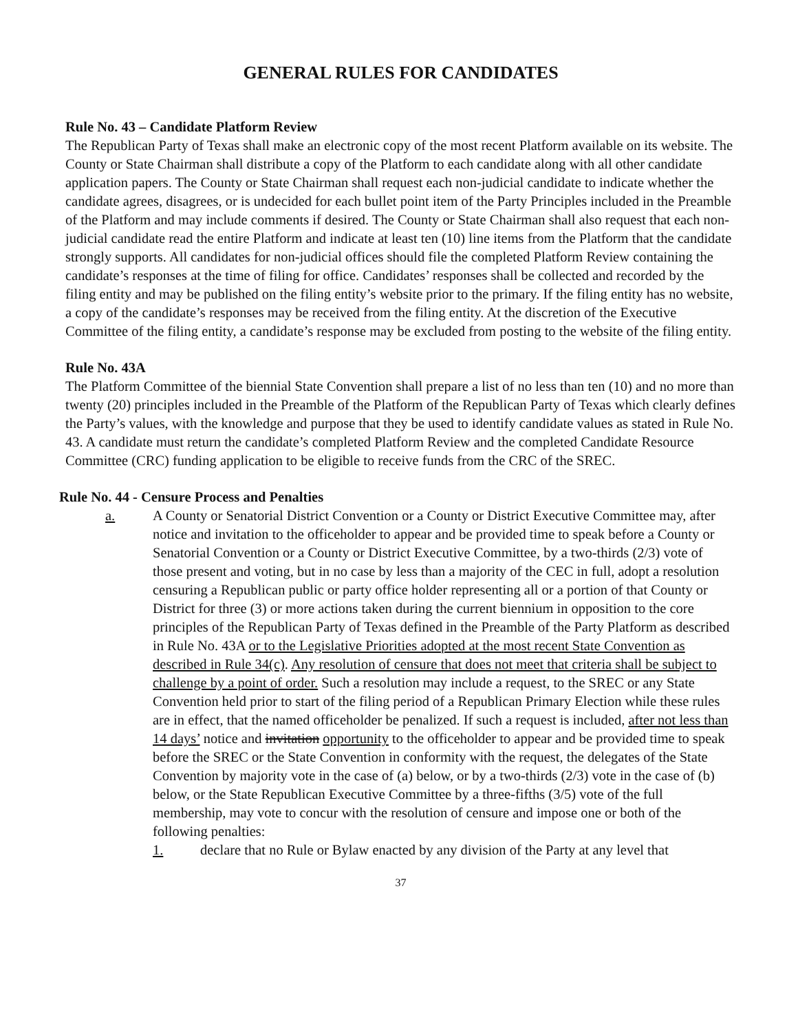GENERAL RULES FOR CANDIDATES
Rule No. 43 – Candidate Platform Review
The Republican Party of Texas shall make an electronic copy of the most recent Platform available on its website. The County or State Chairman shall distribute a copy of the Platform to each candidate along with all other candidate application papers. The County or State Chairman shall request each non-judicial candidate to indicate whether the candidate agrees, disagrees, or is undecided for each bullet point item of the Party Principles included in the Preamble of the Platform and may include comments if desired. The County or State Chairman shall also request that each non-judicial candidate read the entire Platform and indicate at least ten (10) line items from the Platform that the candidate strongly supports. All candidates for non-judicial offices should file the completed Platform Review containing the candidate’s responses at the time of filing for office. Candidates’ responses shall be collected and recorded by the filing entity and may be published on the filing entity’s website prior to the primary. If the filing entity has no website, a copy of the candidate’s responses may be received from the filing entity. At the discretion of the Executive Committee of the filing entity, a candidate’s response may be excluded from posting to the website of the filing entity.
Rule No. 43A
The Platform Committee of the biennial State Convention shall prepare a list of no less than ten (10) and no more than twenty (20) principles included in the Preamble of the Platform of the Republican Party of Texas which clearly defines the Party’s values, with the knowledge and purpose that they be used to identify candidate values as stated in Rule No. 43. A candidate must return the candidate’s completed Platform Review and the completed Candidate Resource Committee (CRC) funding application to be eligible to receive funds from the CRC of the SREC.
Rule No. 44 - Censure Process and Penalties
a. A County or Senatorial District Convention or a County or District Executive Committee may, after notice and invitation to the officeholder to appear and be provided time to speak before a County or Senatorial Convention or a County or District Executive Committee, by a two-thirds (2/3) vote of those present and voting, but in no case by less than a majority of the CEC in full, adopt a resolution censuring a Republican public or party office holder representing all or a portion of that County or District for three (3) or more actions taken during the current biennium in opposition to the core principles of the Republican Party of Texas defined in the Preamble of the Party Platform as described in Rule No. 43A or to the Legislative Priorities adopted at the most recent State Convention as described in Rule 34(c). Any resolution of censure that does not meet that criteria shall be subject to challenge by a point of order. Such a resolution may include a request, to the SREC or any State Convention held prior to start of the filing period of a Republican Primary Election while these rules are in effect, that the named officeholder be penalized. If such a request is included, after not less than 14 days’ notice and invitation opportunity to the officeholder to appear and be provided time to speak before the SREC or the State Convention in conformity with the request, the delegates of the State Convention by majority vote in the case of (a) below, or by a two-thirds (2/3) vote in the case of (b) below, or the State Republican Executive Committee by a three-fifths (3/5) vote of the full membership, may vote to concur with the resolution of censure and impose one or both of the following penalties:
1. declare that no Rule or Bylaw enacted by any division of the Party at any level that
37